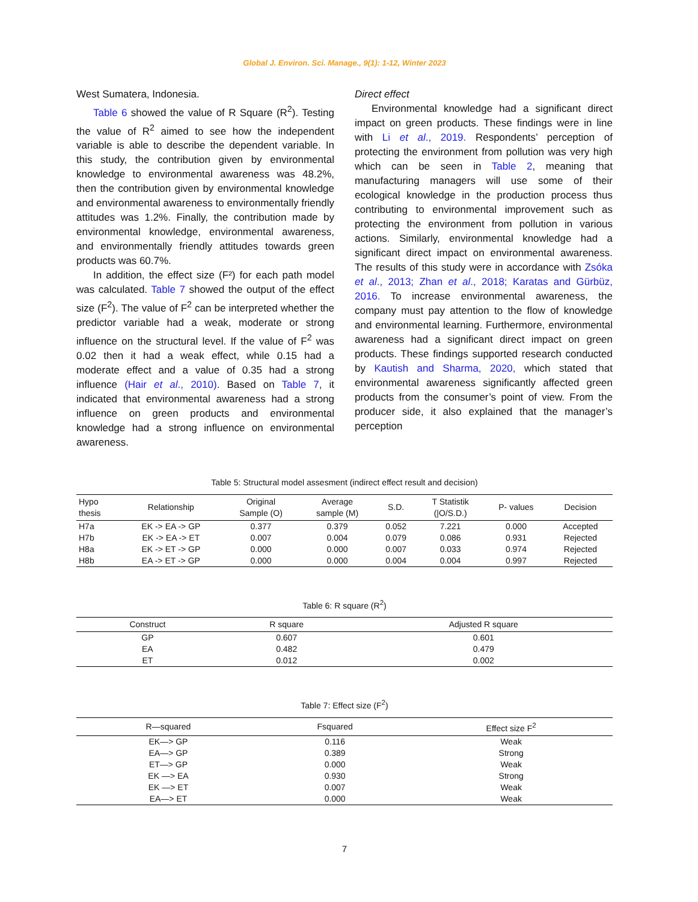Global J. Environ. Sci. Manage., 9(1): 1-12, Winter 2023
West Sumatera, Indonesia.
Table 6 showed the value of R Square (R<sup>2</sup>). Testing the value of R<sup>2</sup> aimed to see how the independent variable is able to describe the dependent variable. In this study, the contribution given by environmental knowledge to environmental awareness was 48.2%, then the contribution given by environmental knowledge and environmental awareness to environmentally friendly attitudes was 1.2%. Finally, the contribution made by environmental knowledge, environmental awareness, and environmentally friendly attitudes towards green products was 60.7%.
In addition, the effect size (F²) for each path model was calculated. Table 7 showed the output of the effect size (F<sup>2</sup>). The value of F<sup>2</sup> can be interpreted whether the predictor variable had a weak, moderate or strong influence on the structural level. If the value of F<sup>2</sup> was 0.02 then it had a weak effect, while 0.15 had a moderate effect and a value of 0.35 had a strong influence (Hair et al., 2010). Based on Table 7, it indicated that environmental awareness had a strong influence on green products and environmental knowledge had a strong influence on environmental awareness.
Direct effect
Environmental knowledge had a significant direct impact on green products. These findings were in line with Li et al., 2019. Respondents’ perception of protecting the environment from pollution was very high which can be seen in Table 2, meaning that manufacturing managers will use some of their ecological knowledge in the production process thus contributing to environmental improvement such as protecting the environment from pollution in various actions. Similarly, environmental knowledge had a significant direct impact on environmental awareness. The results of this study were in accordance with Zsóka et al., 2013; Zhan et al., 2018; Karatas and Gürbüz, 2016. To increase environmental awareness, the company must pay attention to the flow of knowledge and environmental learning. Furthermore, environmental awareness had a significant direct impact on green products. These findings supported research conducted by Kautish and Sharma, 2020, which stated that environmental awareness significantly affected green products from the consumer’s point of view. From the producer side, it also explained that the manager’s perception
Table 5: Structural model assesment (indirect effect result and decision)
| Hypo thesis | Relationship | Original Sample (O) | Average sample (M) | S.D. | T Statistik (/O/S.D.) | P- values | Decision |
| --- | --- | --- | --- | --- | --- | --- | --- |
| H7a | EK -> EA -> GP | 0.377 | 0.379 | 0.052 | 7.221 | 0.000 | Accepted |
| H7b | EK -> EA -> ET | 0.007 | 0.004 | 0.079 | 0.086 | 0.931 | Rejected |
| H8a | EK -> ET -> GP | 0.000 | 0.000 | 0.007 | 0.033 | 0.974 | Rejected |
| H8b | EA -> ET -> GP | 0.000 | 0.000 | 0.004 | 0.004 | 0.997 | Rejected |
Table 6: R square (R<sup>2</sup>)
| Construct | R square | Adjusted R square |
| --- | --- | --- |
| GP | 0.607 | 0.601 |
| EA | 0.482 | 0.479 |
| ET | 0.012 | 0.002 |
Table 7: Effect size (F<sup>2</sup>)
| R—squared | Fsquared | Effect size F<sup>2</sup> |
| --- | --- | --- |
| EK—> GP | 0.116 | Weak |
| EA—> GP | 0.389 | Strong |
| ET—> GP | 0.000 | Weak |
| EK —> EA | 0.930 | Strong |
| EK —> ET | 0.007 | Weak |
| EA—> ET | 0.000 | Weak |
7